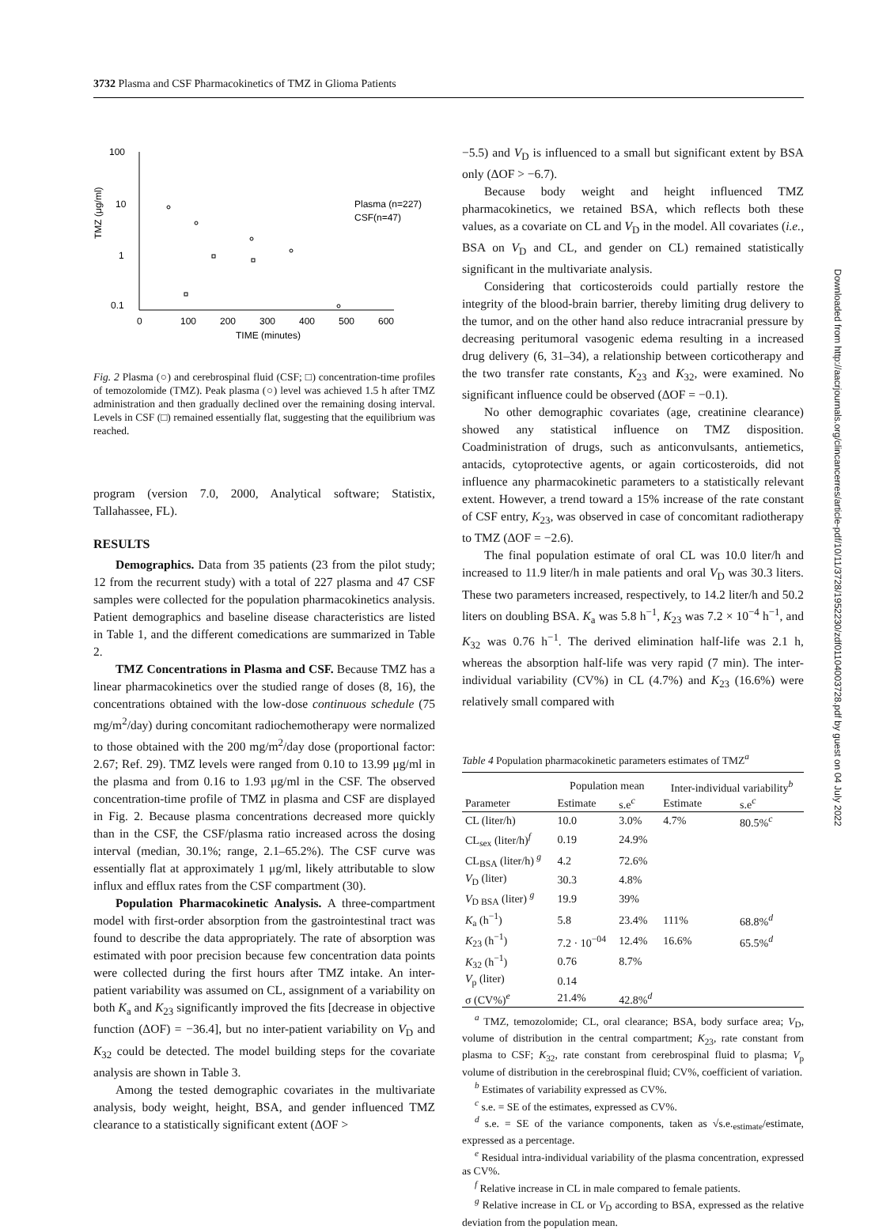3732 Plasma and CSF Pharmacokinetics of TMZ in Glioma Patients
100
10
1
0.1
TMZ (μg/ml)
0
100
200
300
400
500
600
TIME (minutes)
Plasma (n=227)
CSF(n=47)
Fig. 2 Plasma (○) and cerebrospinal fluid (CSF; □) concentration-time profiles of temozolomide (TMZ). Peak plasma (○) level was achieved 1.5 h after TMZ administration and then gradually declined over the remaining dosing interval. Levels in CSF (□) remained essentially flat, suggesting that the equilibrium was reached.
program (version 7.0, 2000, Analytical software; Statistix, Tallahassee, FL).
RESULTS
Demographics. Data from 35 patients (23 from the pilot study; 12 from the recurrent study) with a total of 227 plasma and 47 CSF samples were collected for the population pharmacokinetics analysis. Patient demographics and baseline disease characteristics are listed in Table 1, and the different comedications are summarized in Table 2.
TMZ Concentrations in Plasma and CSF. Because TMZ has a linear pharmacokinetics over the studied range of doses (8, 16), the concentrations obtained with the low-dose continuous schedule (75 mg/m<sup>2</sup>/day) during concomitant radiochemotherapy were normalized to those obtained with the 200 mg/m<sup>2</sup>/day dose (proportional factor: 2.67; Ref. 29). TMZ levels were ranged from 0.10 to 13.99 μg/ml in the plasma and from 0.16 to 1.93 μg/ml in the CSF. The observed concentration-time profile of TMZ in plasma and CSF are displayed in Fig. 2. Because plasma concentrations decreased more quickly than in the CSF, the CSF/plasma ratio increased across the dosing interval (median, 30.1%; range, 2.1–65.2%). The CSF curve was essentially flat at approximately 1 μg/ml, likely attributable to slow influx and efflux rates from the CSF compartment (30).
Population Pharmacokinetic Analysis. A three-compartment model with first-order absorption from the gastrointestinal tract was found to describe the data appropriately. The rate of absorption was estimated with poor precision because few concentration data points were collected during the first hours after TMZ intake. An inter-patient variability was assumed on CL, assignment of a variability on both K<sub>a</sub> and K<sub>23</sub> significantly improved the fits [decrease in objective function (ΔOF) = −36.4], but no inter-patient variability on V<sub>D</sub> and K<sub>32</sub> could be detected. The model building steps for the covariate analysis are shown in Table 3.
Among the tested demographic covariates in the multivariate analysis, body weight, height, BSA, and gender influenced TMZ clearance to a statistically significant extent (ΔOF >
−5.5) and V<sub>D</sub> is influenced to a small but significant extent by BSA only (ΔOF > −6.7).
Because body weight and height influenced TMZ pharmacokinetics, we retained BSA, which reflects both these values, as a covariate on CL and V<sub>D</sub> in the model. All covariates (i.e., BSA on V<sub>D</sub> and CL, and gender on CL) remained statistically significant in the multivariate analysis.
Considering that corticosteroids could partially restore the integrity of the blood-brain barrier, thereby limiting drug delivery to the tumor, and on the other hand also reduce intracranial pressure by decreasing peritumoral vasogenic edema resulting in a increased drug delivery (6, 31–34), a relationship between corticotherapy and the two transfer rate constants, K<sub>23</sub> and K<sub>32</sub>, were examined. No significant influence could be observed (ΔOF = −0.1).
No other demographic covariates (age, creatinine clearance) showed any statistical influence on TMZ disposition. Coadministration of drugs, such as anticonvulsants, antiemetics, antacids, cytoprotective agents, or again corticosteroids, did not influence any pharmacokinetic parameters to a statistically relevant extent. However, a trend toward a 15% increase of the rate constant of CSF entry, K<sub>23</sub>, was observed in case of concomitant radiotherapy to TMZ (ΔOF = −2.6).
The final population estimate of oral CL was 10.0 liter/h and increased to 11.9 liter/h in male patients and oral V<sub>D</sub> was 30.3 liters. These two parameters increased, respectively, to 14.2 liter/h and 50.2 liters on doubling BSA. K<sub>a</sub> was 5.8 h<sup>−1</sup>, K<sub>23</sub> was 7.2 × 10<sup>−4</sup> h<sup>−1</sup>, and K<sub>32</sub> was 0.76 h<sup>−1</sup>. The derived elimination half-life was 2.1 h, whereas the absorption half-life was very rapid (7 min). The inter-individual variability (CV%) in CL (4.7%) and K<sub>23</sub> (16.6%) were relatively small compared with
Table 4 Population pharmacokinetic parameters estimates of TMZ<sup>a</sup>
| | Population mean | | Inter-individual variability<sup>b</sup> | |
| --- | --- | --- | --- | --- |
| Parameter | Estimate | s.e<sup>c</sup> | Estimate | s.e<sup>c</sup> |
| CL (liter/h) | 10.0 | 3.0% | 4.7% | 80.5%<sup>c</sup> |
| CL<sub>sex</sub> (liter/h)<sup>f</sup> | 0.19 | 24.9% | | |
| CL<sub>BSA</sub> (liter/h) <sup>g</sup> | 4.2 | 72.6% | | |
| V<sub>D</sub> (liter) | 30.3 | 4.8% | | |
| V<sub>D BSA</sub> (liter) <sup>g</sup> | 19.9 | 39% | | |
| K<sub>a</sub> (h<sup>−1</sup>) | 5.8 | 23.4% | 111% | 68.8%<sup>d</sup> |
| K<sub>23</sub> (h<sup>−1</sup>) | 7.2 · 10<sup>−04</sup> | 12.4% | 16.6% | 65.5%<sup>d</sup> |
| K<sub>32</sub> (h<sup>−1</sup>) | 0.76 | 8.7% | | |
| V<sub>p</sub> (liter) | 0.14 | | | |
| σ (CV%)<sup>e</sup> | 21.4% | 42.8%<sup>d</sup> | | |
<sup>a</sup> TMZ, temozolomide; CL, oral clearance; BSA, body surface area; V<sub>D</sub>, volume of distribution in the central compartment; K<sub>23</sub>, rate constant from plasma to CSF; K<sub>32</sub>, rate constant from cerebrospinal fluid to plasma; V<sub>p</sub> volume of distribution in the cerebrospinal fluid; CV%, coefficient of variation.
<sup>b</sup> Estimates of variability expressed as CV%.
<sup>c</sup> s.e. = SE of the estimates, expressed as CV%.
<sup>d</sup> s.e. = SE of the variance components, taken as √s.e.<sub>estimate</sub>/estimate, expressed as a percentage.
<sup>e</sup> Residual intra-individual variability of the plasma concentration, expressed as CV%.
<sup>f</sup> Relative increase in CL in male compared to female patients.
<sup>g</sup> Relative increase in CL or V<sub>D</sub> according to BSA, expressed as the relative deviation from the population mean.
Downloaded from http://aacrjournals.org/clincancerres/article-pdf/10/11/3728/1952230/zdf01104003728.pdf by guest on 04 July 2022